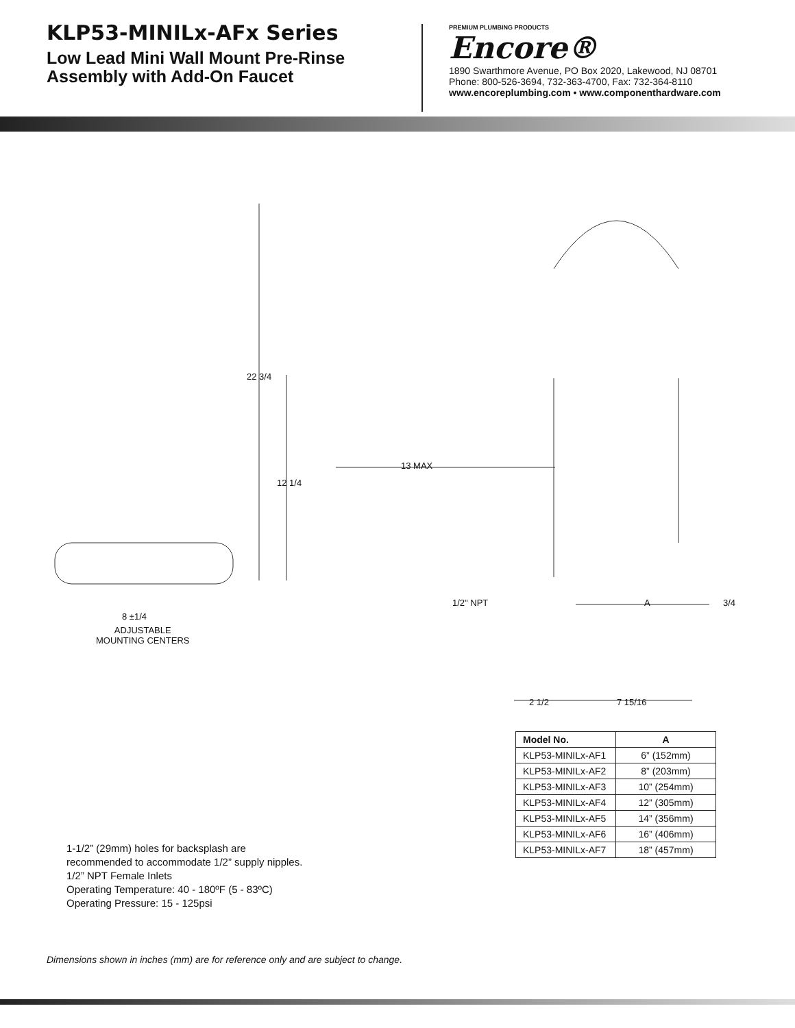KLP53-MINILx-AFx Series
Low Lead Mini Wall Mount Pre-Rinse
Assembly with Add-On Faucet
PREMIUM PLUMBING PRODUCTS
Encore®
1890 Swarthmore Avenue, PO Box 2020, Lakewood, NJ 08701
Phone: 800-526-3694, 732-363-4700, Fax: 732-364-8110
www.encoreplumbing.com • www.componenthardware.com
22 3/4
12 1/4
13 MAX
1/2" NPT A 3/4
8 ±1/4
ADJUSTABLE
MOUNTING CENTERS
2 1/2 7 15/16
| Model No. | A |
| --- | --- |
| KLP53-MINILx-AF1 | 6” (152mm) |
| KLP53-MINILx-AF2 | 8” (203mm) |
| KLP53-MINILx-AF3 | 10” (254mm) |
| KLP53-MINILx-AF4 | 12” (305mm) |
| KLP53-MINILx-AF5 | 14” (356mm) |
| KLP53-MINILx-AF6 | 16” (406mm) |
| KLP53-MINILx-AF7 | 18” (457mm) |
1-1/2” (29mm) holes for backsplash are
recommended to accommodate 1/2” supply nipples.
1/2” NPT Female Inlets
Operating Temperature: 40 - 180ºF (5 - 83ºC)
Operating Pressure: 15 - 125psi
Dimensions shown in inches (mm) are for reference only and are subject to change.